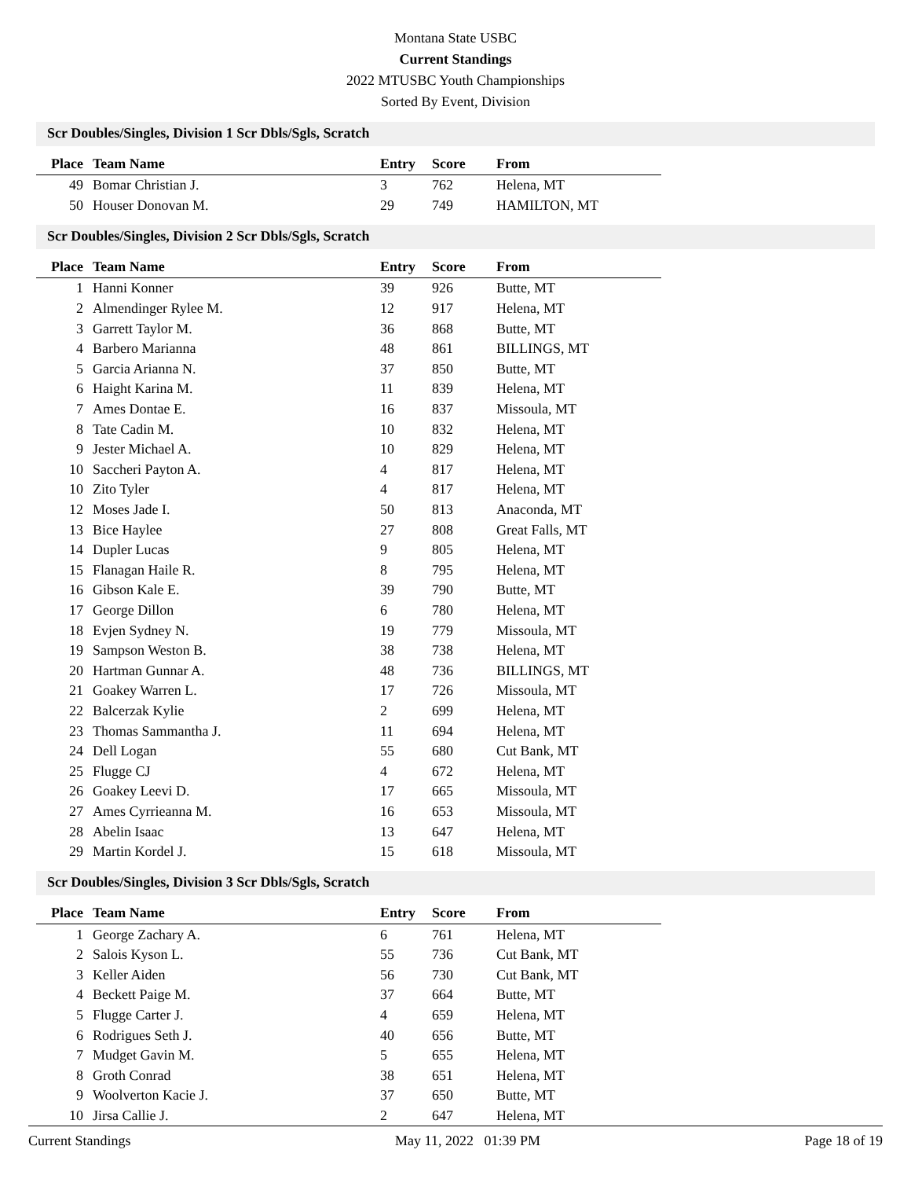Montana State USBC
Current Standings
2022 MTUSBC Youth Championships
Sorted By Event, Division
Scr Doubles/Singles, Division 1 Scr Dbls/Sgls, Scratch
| Place | Team Name | Entry | Score | From |
| --- | --- | --- | --- | --- |
| 49 | Bomar Christian J. | 3 | 762 | Helena, MT |
| 50 | Houser Donovan M. | 29 | 749 | HAMILTON, MT |
Scr Doubles/Singles, Division 2 Scr Dbls/Sgls, Scratch
| Place | Team Name | Entry | Score | From |
| --- | --- | --- | --- | --- |
| 1 | Hanni Konner | 39 | 926 | Butte, MT |
| 2 | Almendinger Rylee M. | 12 | 917 | Helena, MT |
| 3 | Garrett Taylor M. | 36 | 868 | Butte, MT |
| 4 | Barbero Marianna | 48 | 861 | BILLINGS, MT |
| 5 | Garcia Arianna N. | 37 | 850 | Butte, MT |
| 6 | Haight Karina M. | 11 | 839 | Helena, MT |
| 7 | Ames Dontae E. | 16 | 837 | Missoula, MT |
| 8 | Tate Cadin M. | 10 | 832 | Helena, MT |
| 9 | Jester Michael A. | 10 | 829 | Helena, MT |
| 10 | Saccheri Payton A. | 4 | 817 | Helena, MT |
| 10 | Zito Tyler | 4 | 817 | Helena, MT |
| 12 | Moses Jade I. | 50 | 813 | Anaconda, MT |
| 13 | Bice Haylee | 27 | 808 | Great Falls, MT |
| 14 | Dupler Lucas | 9 | 805 | Helena, MT |
| 15 | Flanagan Haile R. | 8 | 795 | Helena, MT |
| 16 | Gibson Kale E. | 39 | 790 | Butte, MT |
| 17 | George Dillon | 6 | 780 | Helena, MT |
| 18 | Evjen Sydney N. | 19 | 779 | Missoula, MT |
| 19 | Sampson Weston B. | 38 | 738 | Helena, MT |
| 20 | Hartman Gunnar A. | 48 | 736 | BILLINGS, MT |
| 21 | Goakey Warren L. | 17 | 726 | Missoula, MT |
| 22 | Balcerzak Kylie | 2 | 699 | Helena, MT |
| 23 | Thomas Sammantha J. | 11 | 694 | Helena, MT |
| 24 | Dell Logan | 55 | 680 | Cut Bank, MT |
| 25 | Flugge CJ | 4 | 672 | Helena, MT |
| 26 | Goakey Leevi D. | 17 | 665 | Missoula, MT |
| 27 | Ames Cyrrieanna M. | 16 | 653 | Missoula, MT |
| 28 | Abelin Isaac | 13 | 647 | Helena, MT |
| 29 | Martin Kordel J. | 15 | 618 | Missoula, MT |
Scr Doubles/Singles, Division 3 Scr Dbls/Sgls, Scratch
| Place | Team Name | Entry | Score | From |
| --- | --- | --- | --- | --- |
| 1 | George Zachary A. | 6 | 761 | Helena, MT |
| 2 | Salois Kyson L. | 55 | 736 | Cut Bank, MT |
| 3 | Keller Aiden | 56 | 730 | Cut Bank, MT |
| 4 | Beckett Paige M. | 37 | 664 | Butte, MT |
| 5 | Flugge Carter J. | 4 | 659 | Helena, MT |
| 6 | Rodrigues Seth J. | 40 | 656 | Butte, MT |
| 7 | Mudget Gavin M. | 5 | 655 | Helena, MT |
| 8 | Groth Conrad | 38 | 651 | Helena, MT |
| 9 | Woolverton Kacie J. | 37 | 650 | Butte, MT |
| 10 | Jirsa Callie J. | 2 | 647 | Helena, MT |
Current Standings May 11, 2022 01:39 PM Page 18 of 19